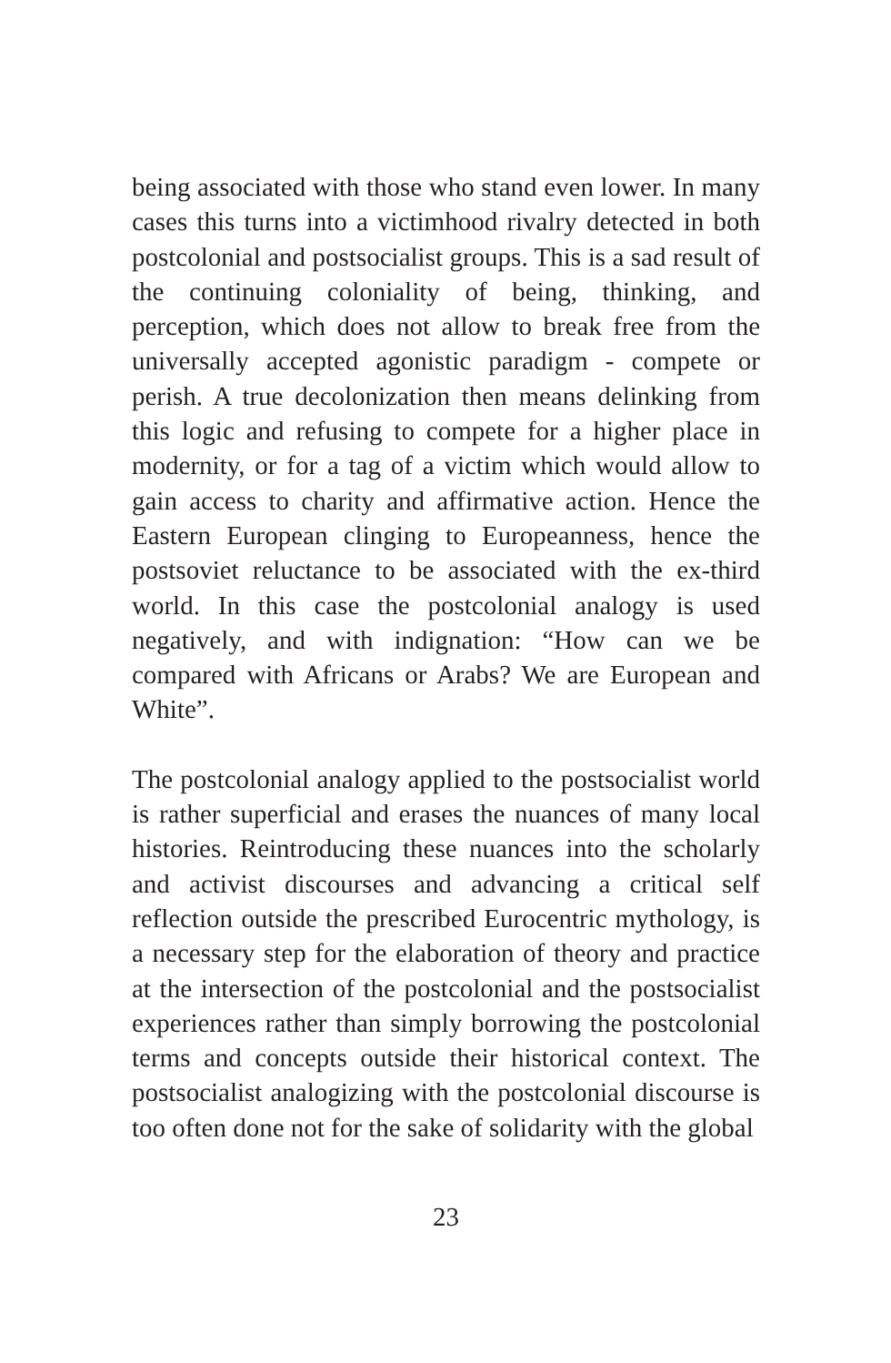being associated with those who stand even lower. In many cases this turns into a victimhood rivalry detected in both postcolonial and postsocialist groups. This is a sad result of the continuing coloniality of being, thinking, and perception, which does not allow to break free from the universally accepted agonistic paradigm - compete or perish. A true decolonization then means delinking from this logic and refusing to compete for a higher place in modernity, or for a tag of a victim which would allow to gain access to charity and affirmative action. Hence the Eastern European clinging to Europeanness, hence the postsoviet reluctance to be associated with the ex-third world. In this case the postcolonial analogy is used negatively, and with indignation: “How can we be compared with Africans or Arabs? We are European and White”.
The postcolonial analogy applied to the postsocialist world is rather superficial and erases the nuances of many local histories. Reintroducing these nuances into the scholarly and activist discourses and advancing a critical self reflection outside the prescribed Eurocentric mythology, is a necessary step for the elaboration of theory and practice at the intersection of the postcolonial and the postsocialist experiences rather than simply borrowing the postcolonial terms and concepts outside their historical context. The postsocialist analogizing with the postcolonial discourse is too often done not for the sake of solidarity with the global
23